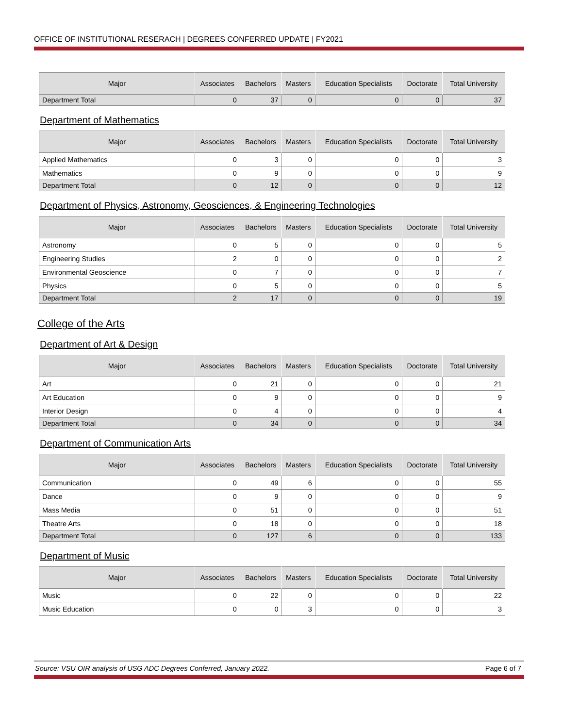OFFICE OF INSTITUTIONAL RESERACH | DEGREES CONFERRED UPDATE | FY2021
| Major | Associates | Bachelors | Masters | Education Specialists | Doctorate | Total University |
| --- | --- | --- | --- | --- | --- | --- |
| Department Total | 0 | 37 | 0 | 0 | 0 | 37 |
Department of Mathematics
| Major | Associates | Bachelors | Masters | Education Specialists | Doctorate | Total University |
| --- | --- | --- | --- | --- | --- | --- |
| Applied Mathematics | 0 | 3 | 0 | 0 | 0 | 3 |
| Mathematics | 0 | 9 | 0 | 0 | 0 | 9 |
| Department Total | 0 | 12 | 0 | 0 | 0 | 12 |
Department of Physics, Astronomy, Geosciences, & Engineering Technologies
| Major | Associates | Bachelors | Masters | Education Specialists | Doctorate | Total University |
| --- | --- | --- | --- | --- | --- | --- |
| Astronomy | 0 | 5 | 0 | 0 | 0 | 5 |
| Engineering Studies | 2 | 0 | 0 | 0 | 0 | 2 |
| Environmental Geoscience | 0 | 7 | 0 | 0 | 0 | 7 |
| Physics | 0 | 5 | 0 | 0 | 0 | 5 |
| Department Total | 2 | 17 | 0 | 0 | 0 | 19 |
College of the Arts
Department of Art & Design
| Major | Associates | Bachelors | Masters | Education Specialists | Doctorate | Total University |
| --- | --- | --- | --- | --- | --- | --- |
| Art | 0 | 21 | 0 | 0 | 0 | 21 |
| Art Education | 0 | 9 | 0 | 0 | 0 | 9 |
| Interior Design | 0 | 4 | 0 | 0 | 0 | 4 |
| Department Total | 0 | 34 | 0 | 0 | 0 | 34 |
Department of Communication Arts
| Major | Associates | Bachelors | Masters | Education Specialists | Doctorate | Total University |
| --- | --- | --- | --- | --- | --- | --- |
| Communication | 0 | 49 | 6 | 0 | 0 | 55 |
| Dance | 0 | 9 | 0 | 0 | 0 | 9 |
| Mass Media | 0 | 51 | 0 | 0 | 0 | 51 |
| Theatre Arts | 0 | 18 | 0 | 0 | 0 | 18 |
| Department Total | 0 | 127 | 6 | 0 | 0 | 133 |
Department of Music
| Major | Associates | Bachelors | Masters | Education Specialists | Doctorate | Total University |
| --- | --- | --- | --- | --- | --- | --- |
| Music | 0 | 22 | 0 | 0 | 0 | 22 |
| Music Education | 0 | 0 | 3 | 0 | 0 | 3 |
Source: VSU OIR analysis of USG ADC Degrees Conferred, January 2022. Page 6 of 7